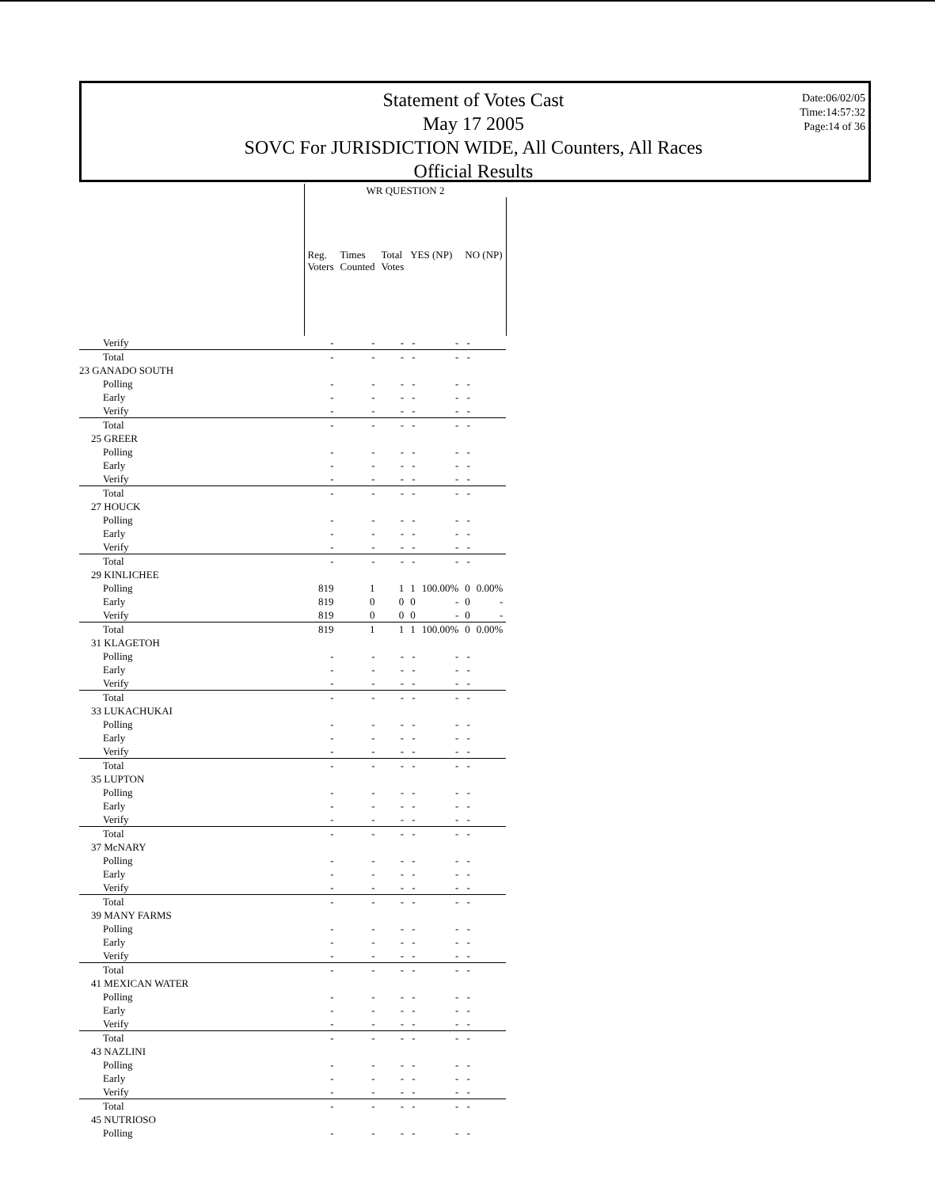Statement of Votes Cast
May 17 2005
SOVC For JURISDICTION WIDE, All Counters, All Races
Official Results
Date:06/02/05
Time:14:57:32
Page:14 of 36
| | WR QUESTION 2 | | | | | | |
| --- | --- | --- | --- | --- | --- | --- | --- |
| | Reg. Voters | Times Counted | Total Votes | YES (NP) | | NO (NP) | |
| Verify | - | - | - | - | - | - | |
| Total | - | - | - | - | - | - | |
| 23 GANADO SOUTH | | | | | | | |
| Polling | - | - | - | - | - | - | |
| Early | - | - | - | - | - | - | |
| Verify | - | - | - | - | - | - | |
| Total | - | - | - | - | - | - | |
| 25 GREER | | | | | | | |
| Polling | - | - | - | - | - | - | |
| Early | - | - | - | - | - | - | |
| Verify | - | - | - | - | - | - | |
| Total | - | - | - | - | - | - | |
| 27 HOUCK | | | | | | | |
| Polling | - | - | - | - | - | - | |
| Early | - | - | - | - | - | - | |
| Verify | - | - | - | - | - | - | |
| Total | - | - | - | - | - | - | |
| 29 KINLICHEE | | | | | | | |
| Polling | 819 | 1 | 1 | 1 | 100.00% | 0 | 0.00% |
| Early | 819 | 0 | 0 | 0 | - | 0 | - |
| Verify | 819 | 0 | 0 | 0 | - | 0 | - |
| Total | 819 | 1 | 1 | 1 | 100.00% | 0 | 0.00% |
| 31 KLAGETOH | | | | | | | |
| Polling | - | - | - | - | - | - | |
| Early | - | - | - | - | - | - | |
| Verify | - | - | - | - | - | - | |
| Total | - | - | - | - | - | - | |
| 33 LUKACHUKAI | | | | | | | |
| Polling | - | - | - | - | - | - | |
| Early | - | - | - | - | - | - | |
| Verify | - | - | - | - | - | - | |
| Total | - | - | - | - | - | - | |
| 35 LUPTON | | | | | | | |
| Polling | - | - | - | - | - | - | |
| Early | - | - | - | - | - | - | |
| Verify | - | - | - | - | - | - | |
| Total | - | - | - | - | - | - | |
| 37 McNARY | | | | | | | |
| Polling | - | - | - | - | - | - | |
| Early | - | - | - | - | - | - | |
| Verify | - | - | - | - | - | - | |
| Total | - | - | - | - | - | - | |
| 39 MANY FARMS | | | | | | | |
| Polling | - | - | - | - | - | - | |
| Early | - | - | - | - | - | - | |
| Verify | - | - | - | - | - | - | |
| Total | - | - | - | - | - | - | |
| 41 MEXICAN WATER | | | | | | | |
| Polling | - | - | - | - | - | - | |
| Early | - | - | - | - | - | - | |
| Verify | - | - | - | - | - | - | |
| Total | - | - | - | - | - | - | |
| 43 NAZLINI | | | | | | | |
| Polling | - | - | - | - | - | - | |
| Early | - | - | - | - | - | - | |
| Verify | - | - | - | - | - | - | |
| Total | - | - | - | - | - | - | |
| 45 NUTRIOSO | | | | | | | |
| Polling | - | - | - | - | - | - | |